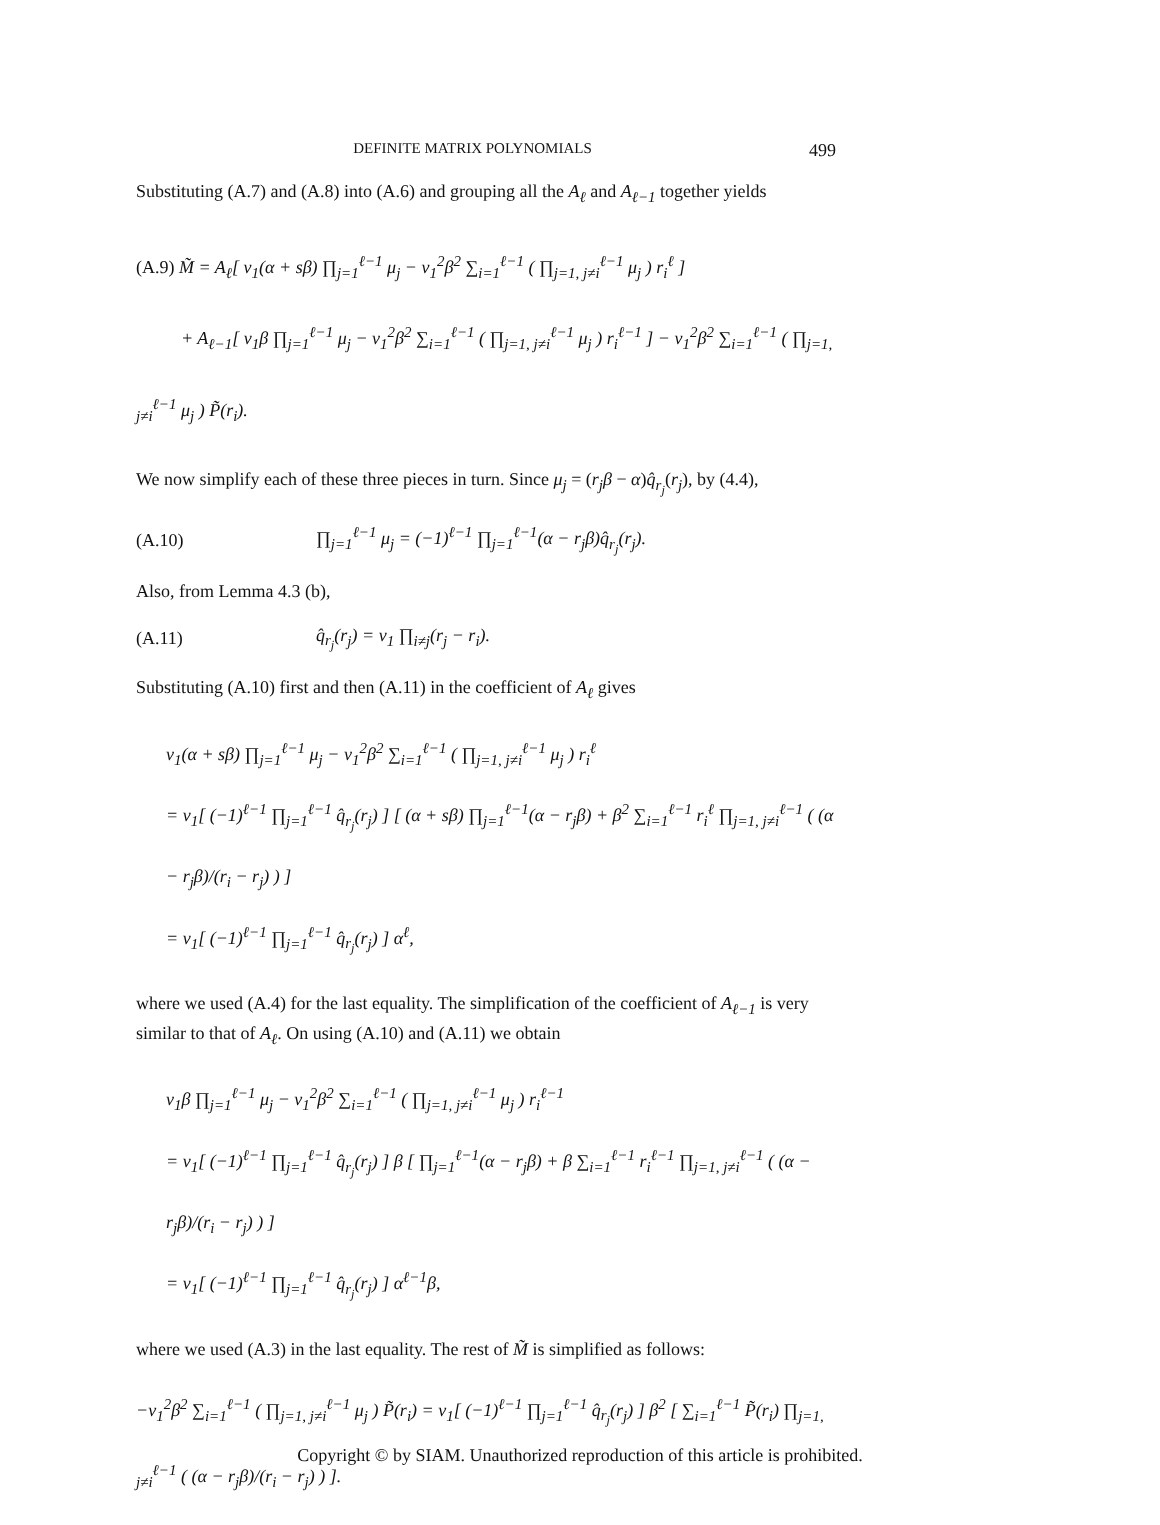DEFINITE MATRIX POLYNOMIALS 499
Substituting (A.7) and (A.8) into (A.6) and grouping all the A<sub>ℓ</sub> and A<sub>ℓ−1</sub> together yields
(A.9) M̃ = A<sub>ℓ</sub>[ v<sub>1</sub>(α + sβ) ∏<sub>j=1</sub><sup>ℓ−1</sup> μ<sub>j</sub> − v<sub>1</sub><sup>2</sup>β<sup>2</sup> ∑<sub>i=1</sub><sup>ℓ−1</sup> ( ∏<sub>j=1, j≠i</sub><sup>ℓ−1</sup> μ<sub>j</sub> ) r<sub>i</sub><sup>ℓ</sup> ]
+ A<sub>ℓ−1</sub>[ v<sub>1</sub>β ∏<sub>j=1</sub><sup>ℓ−1</sup> μ<sub>j</sub> − v<sub>1</sub><sup>2</sup>β<sup>2</sup> ∑<sub>i=1</sub><sup>ℓ−1</sup> ( ∏<sub>j=1, j≠i</sub><sup>ℓ−1</sup> μ<sub>j</sub> ) r<sub>i</sub><sup>ℓ−1</sup> ] − v<sub>1</sub><sup>2</sup>β<sup>2</sup> ∑<sub>i=1</sub><sup>ℓ−1</sup> ( ∏<sub>j=1, j≠i</sub><sup>ℓ−1</sup> μ<sub>j</sub> ) P̃(r<sub>i</sub>).
We now simplify each of these three pieces in turn. Since μ<sub>j</sub> = (r<sub>j</sub>β − α)q̂<sub>r<sub>j</sub></sub>(r<sub>j</sub>), by (4.4),
(A.10) ∏<sub>j=1</sub><sup>ℓ−1</sup> μ<sub>j</sub> = (−1)<sup>ℓ−1</sup> ∏<sub>j=1</sub><sup>ℓ−1</sup>(α − r<sub>j</sub>β)q̂<sub>r<sub>j</sub></sub>(r<sub>j</sub>).
Also, from Lemma 4.3 (b),
(A.11) q̂<sub>r<sub>j</sub></sub>(r<sub>j</sub>) = v<sub>1</sub> ∏<sub>i≠j</sub>(r<sub>j</sub> − r<sub>i</sub>).
Substituting (A.10) first and then (A.11) in the coefficient of A<sub>ℓ</sub> gives
v<sub>1</sub>(α + sβ) ∏<sub>j=1</sub><sup>ℓ−1</sup> μ<sub>j</sub> − v<sub>1</sub><sup>2</sup>β<sup>2</sup> ∑<sub>i=1</sub><sup>ℓ−1</sup> ( ∏<sub>j=1, j≠i</sub><sup>ℓ−1</sup> μ<sub>j</sub> ) r<sub>i</sub><sup>ℓ</sup>
= v<sub>1</sub>[ (−1)<sup>ℓ−1</sup> ∏<sub>j=1</sub><sup>ℓ−1</sup> q̂<sub>r<sub>j</sub></sub>(r<sub>j</sub>) ] [ (α + sβ) ∏<sub>j=1</sub><sup>ℓ−1</sup>(α − r<sub>j</sub>β) + β<sup>2</sup> ∑<sub>i=1</sub><sup>ℓ−1</sup> r<sub>i</sub><sup>ℓ</sup> ∏<sub>j=1, j≠i</sub><sup>ℓ−1</sup> ( (α − r<sub>j</sub>β)/(r<sub>i</sub> − r<sub>j</sub>) ) ]
= v<sub>1</sub>[ (−1)<sup>ℓ−1</sup> ∏<sub>j=1</sub><sup>ℓ−1</sup> q̂<sub>r<sub>j</sub></sub>(r<sub>j</sub>) ] α<sup>ℓ</sup>,
where we used (A.4) for the last equality. The simplification of the coefficient of A<sub>ℓ−1</sub> is very similar to that of A<sub>ℓ</sub>. On using (A.10) and (A.11) we obtain
v<sub>1</sub>β ∏<sub>j=1</sub><sup>ℓ−1</sup> μ<sub>j</sub> − v<sub>1</sub><sup>2</sup>β<sup>2</sup> ∑<sub>i=1</sub><sup>ℓ−1</sup> ( ∏<sub>j=1, j≠i</sub><sup>ℓ−1</sup> μ<sub>j</sub> ) r<sub>i</sub><sup>ℓ−1</sup>
= v<sub>1</sub>[ (−1)<sup>ℓ−1</sup> ∏<sub>j=1</sub><sup>ℓ−1</sup> q̂<sub>r<sub>j</sub></sub>(r<sub>j</sub>) ] β [ ∏<sub>j=1</sub><sup>ℓ−1</sup>(α − r<sub>j</sub>β) + β ∑<sub>i=1</sub><sup>ℓ−1</sup> r<sub>i</sub><sup>ℓ−1</sup> ∏<sub>j=1, j≠i</sub><sup>ℓ−1</sup> ( (α − r<sub>j</sub>β)/(r<sub>i</sub> − r<sub>j</sub>) ) ]
= v<sub>1</sub>[ (−1)<sup>ℓ−1</sup> ∏<sub>j=1</sub><sup>ℓ−1</sup> q̂<sub>r<sub>j</sub></sub>(r<sub>j</sub>) ] α<sup>ℓ−1</sup>β,
where we used (A.3) in the last equality. The rest of M̃ is simplified as follows:
−v<sub>1</sub><sup>2</sup>β<sup>2</sup> ∑<sub>i=1</sub><sup>ℓ−1</sup> ( ∏<sub>j=1, j≠i</sub><sup>ℓ−1</sup> μ<sub>j</sub> ) P̃(r<sub>i</sub>) = v<sub>1</sub>[ (−1)<sup>ℓ−1</sup> ∏<sub>j=1</sub><sup>ℓ−1</sup> q̂<sub>r<sub>j</sub></sub>(r<sub>j</sub>) ] β<sup>2</sup> [ ∑<sub>i=1</sub><sup>ℓ−1</sup> P̃(r<sub>i</sub>) ∏<sub>j=1, j≠i</sub><sup>ℓ−1</sup> ( (α − r<sub>j</sub>β)/(r<sub>i</sub> − r<sub>j</sub>) ) ].
Copyright © by SIAM. Unauthorized reproduction of this article is prohibited.